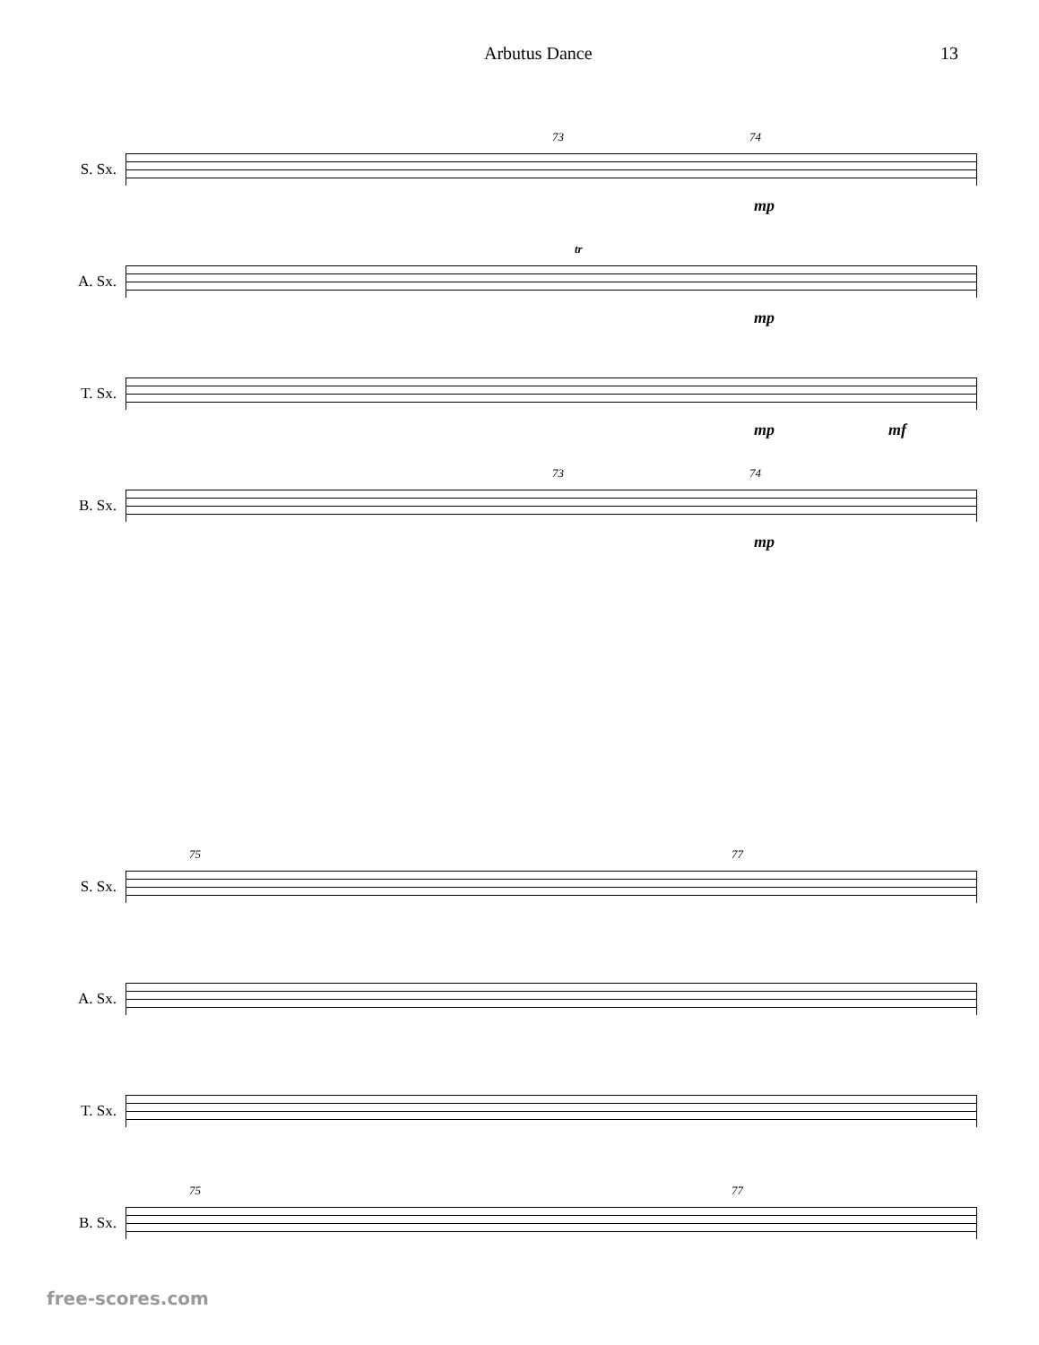Arbutus Dance 13
S. Sx.
73 74
mp
A. Sx.
tr
mp
T. Sx.
mp mf
B. Sx.
73 74
mp
S. Sx.
75 77
A. Sx.
T. Sx.
B. Sx.
75 77
free-scores.com